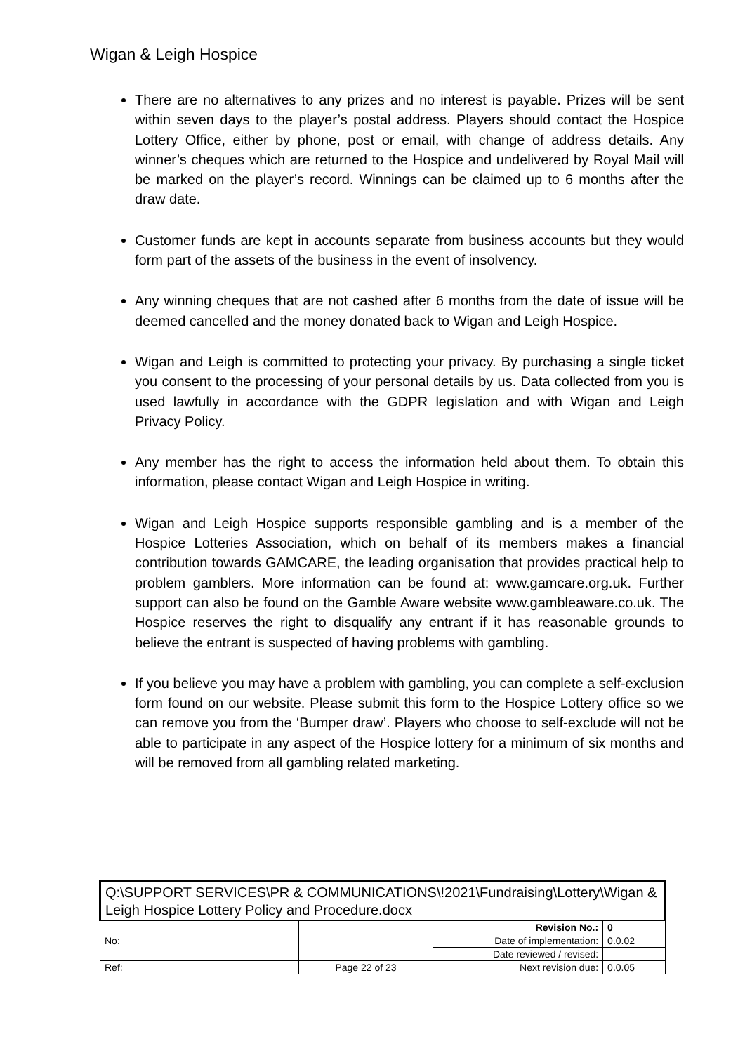Wigan & Leigh Hospice
There are no alternatives to any prizes and no interest is payable. Prizes will be sent within seven days to the player’s postal address. Players should contact the Hospice Lottery Office, either by phone, post or email, with change of address details. Any winner’s cheques which are returned to the Hospice and undelivered by Royal Mail will be marked on the player’s record. Winnings can be claimed up to 6 months after the draw date.
Customer funds are kept in accounts separate from business accounts but they would form part of the assets of the business in the event of insolvency.
Any winning cheques that are not cashed after 6 months from the date of issue will be deemed cancelled and the money donated back to Wigan and Leigh Hospice.
Wigan and Leigh is committed to protecting your privacy. By purchasing a single ticket you consent to the processing of your personal details by us. Data collected from you is used lawfully in accordance with the GDPR legislation and with Wigan and Leigh Privacy Policy.
Any member has the right to access the information held about them. To obtain this information, please contact Wigan and Leigh Hospice in writing.
Wigan and Leigh Hospice supports responsible gambling and is a member of the Hospice Lotteries Association, which on behalf of its members makes a financial contribution towards GAMCARE, the leading organisation that provides practical help to problem gamblers. More information can be found at: www.gamcare.org.uk. Further support can also be found on the Gamble Aware website www.gambleaware.co.uk. The Hospice reserves the right to disqualify any entrant if it has reasonable grounds to believe the entrant is suspected of having problems with gambling.
If you believe you may have a problem with gambling, you can complete a self-exclusion form found on our website. Please submit this form to the Hospice Lottery office so we can remove you from the ‘Bumper draw’. Players who choose to self-exclude will not be able to participate in any aspect of the Hospice lottery for a minimum of six months and will be removed from all gambling related marketing.
| Q:\SUPPORT SERVICES\PR & COMMUNICATIONS\!2021\Fundraising\Lottery\Wigan & Leigh Hospice Lottery Policy and Procedure.docx | | | |
| No: | | Revision No.: | 0 |
| | | Date of implementation: | 0.0.02 |
| | | Date reviewed / revised: | |
| Ref: | Page 22 of 23 | Next revision due: | 0.0.05 |